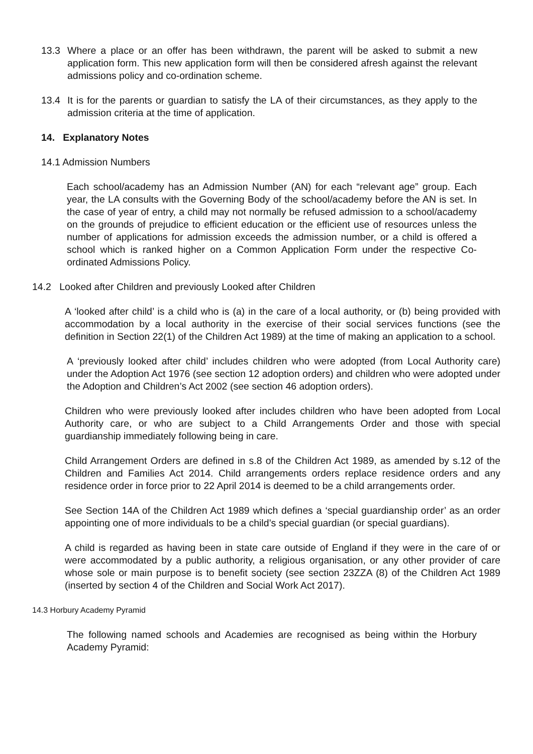13.3 Where a place or an offer has been withdrawn, the parent will be asked to submit a new application form. This new application form will then be considered afresh against the relevant admissions policy and co-ordination scheme.
13.4 It is for the parents or guardian to satisfy the LA of their circumstances, as they apply to the admission criteria at the time of application.
14. Explanatory Notes
14.1 Admission Numbers
Each school/academy has an Admission Number (AN) for each “relevant age” group. Each year, the LA consults with the Governing Body of the school/academy before the AN is set. In the case of year of entry, a child may not normally be refused admission to a school/academy on the grounds of prejudice to efficient education or the efficient use of resources unless the number of applications for admission exceeds the admission number, or a child is offered a school which is ranked higher on a Common Application Form under the respective Co-ordinated Admissions Policy.
14.2 Looked after Children and previously Looked after Children
A ‘looked after child’ is a child who is (a) in the care of a local authority, or (b) being provided with accommodation by a local authority in the exercise of their social services functions (see the definition in Section 22(1) of the Children Act 1989) at the time of making an application to a school.
A ‘previously looked after child’ includes children who were adopted (from Local Authority care) under the Adoption Act 1976 (see section 12 adoption orders) and children who were adopted under the Adoption and Children’s Act 2002 (see section 46 adoption orders).
Children who were previously looked after includes children who have been adopted from Local Authority care, or who are subject to a Child Arrangements Order and those with special guardianship immediately following being in care.
Child Arrangement Orders are defined in s.8 of the Children Act 1989, as amended by s.12 of the Children and Families Act 2014. Child arrangements orders replace residence orders and any residence order in force prior to 22 April 2014 is deemed to be a child arrangements order.
See Section 14A of the Children Act 1989 which defines a ‘special guardianship order’ as an order appointing one of more individuals to be a child’s special guardian (or special guardians).
A child is regarded as having been in state care outside of England if they were in the care of or were accommodated by a public authority, a religious organisation, or any other provider of care whose sole or main purpose is to benefit society (see section 23ZZA (8) of the Children Act 1989 (inserted by section 4 of the Children and Social Work Act 2017).
14.3 Horbury Academy Pyramid
The following named schools and Academies are recognised as being within the Horbury Academy Pyramid: